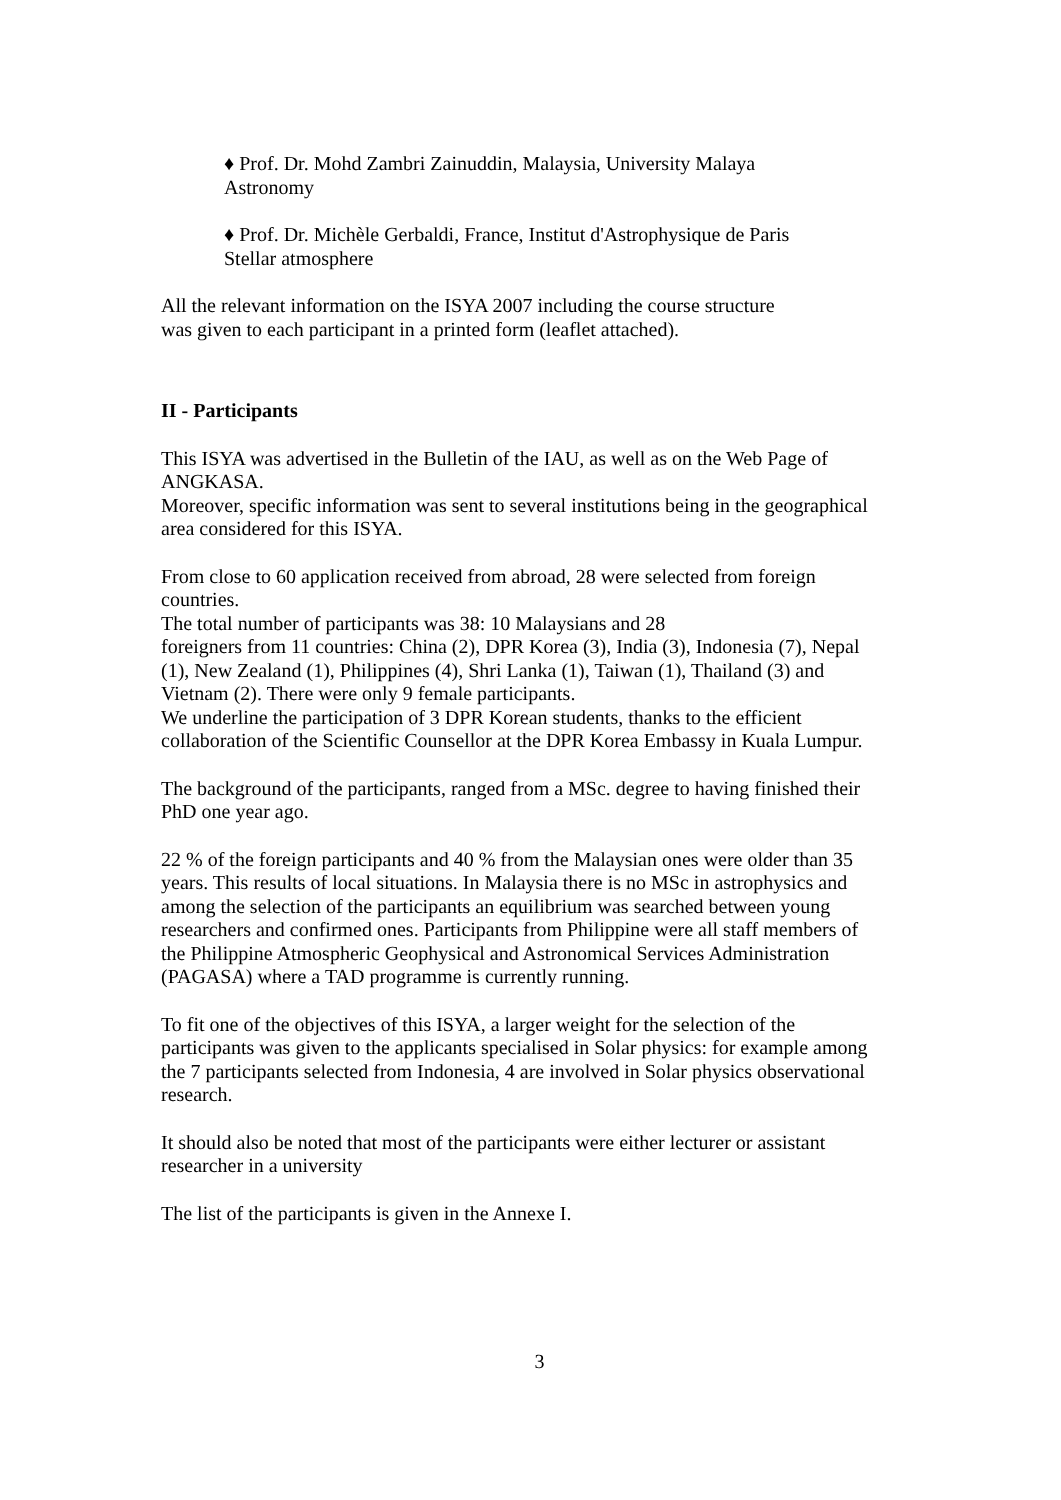♦ Prof. Dr. Mohd Zambri Zainuddin, Malaysia, University Malaya
Astronomy
♦ Prof. Dr. Michèle Gerbaldi, France, Institut d'Astrophysique de Paris
Stellar atmosphere
All the relevant information on the ISYA 2007 including the course structure
was given to each participant in a printed form (leaflet attached).
II - Participants
This ISYA was advertised in the Bulletin of the IAU, as well as on the Web Page of ANGKASA.
Moreover, specific information was sent to several institutions being in the geographical area considered for this ISYA.
From close to 60 application received from abroad, 28 were selected from foreign countries.
The total number of participants was 38: 10 Malaysians and 28
foreigners from 11 countries: China (2), DPR Korea (3), India (3), Indonesia (7), Nepal (1), New Zealand (1), Philippines (4), Shri Lanka (1), Taiwan (1), Thailand (3) and Vietnam (2). There were only 9 female participants.
We underline the participation of 3 DPR Korean students, thanks to the efficient collaboration of the Scientific Counsellor at the DPR Korea Embassy in Kuala Lumpur.
The background of the participants, ranged from a MSc. degree to having finished their PhD one year ago.
22 % of the foreign participants and 40 % from the Malaysian ones were older than 35 years. This results of local situations. In Malaysia there is no MSc in astrophysics and among the selection of the participants an equilibrium was searched between young researchers and confirmed ones. Participants from Philippine were all staff members of the Philippine Atmospheric Geophysical and Astronomical Services Administration (PAGASA) where a TAD programme is currently running.
To fit one of the objectives of this ISYA, a larger weight for the selection of the participants was given to the applicants specialised in Solar physics: for example among the 7 participants selected from Indonesia, 4 are involved in Solar physics observational research.
It should also be noted that most of the participants were either lecturer or assistant researcher in a university
The list of the participants is given in the Annexe I.
3